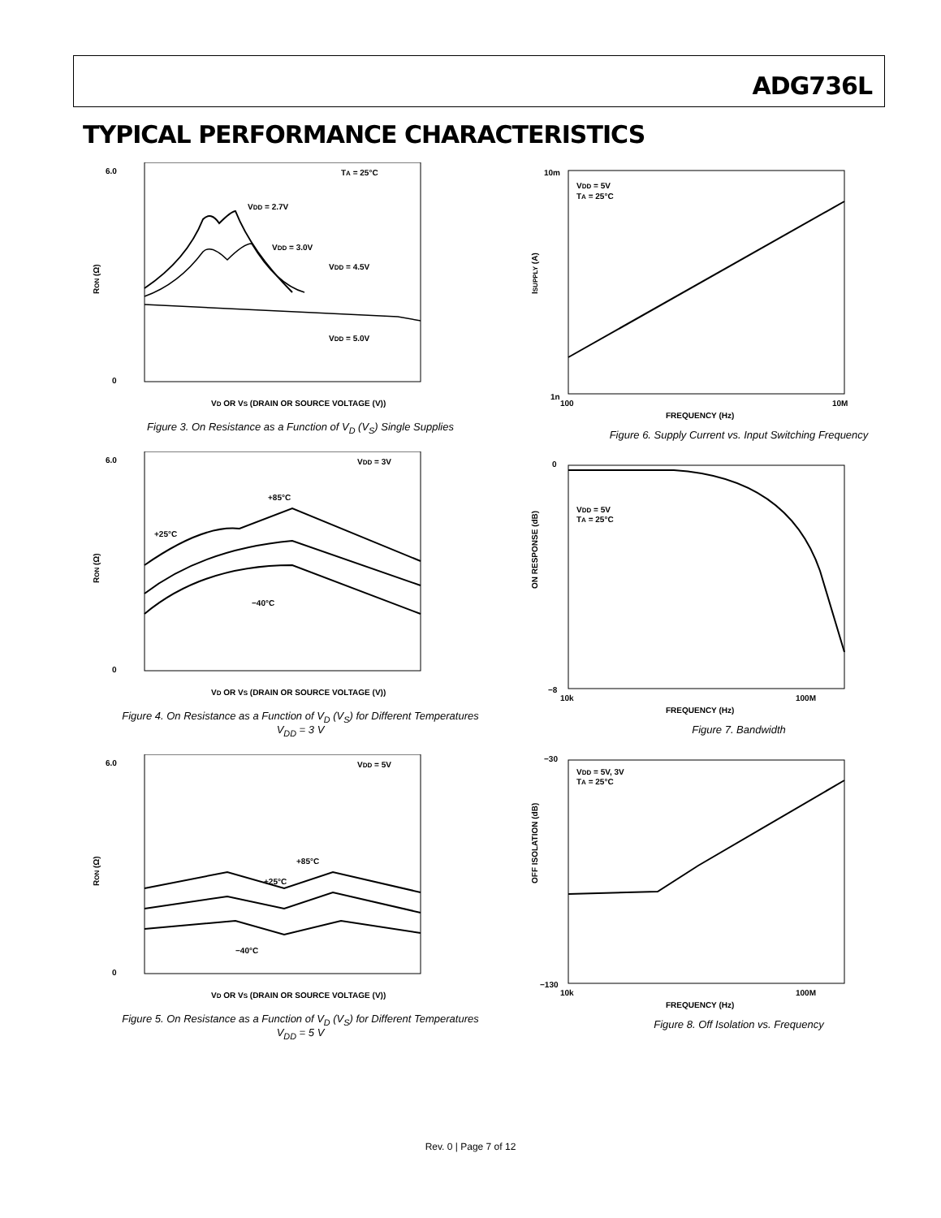ADG736L
TYPICAL PERFORMANCE CHARACTERISTICS
6.0
0
VD OR VS (DRAIN OR SOURCE VOLTAGE (V))
TA = 25°C
VDD = 2.7V
VDD = 3.0V
VDD = 4.5V
VDD = 5.0V
RON (Ω)
Figure 3. On Resistance as a Function of V<sub>D</sub> (V<sub>S</sub>) Single Supplies
6.0
0
VD OR VS (DRAIN OR SOURCE VOLTAGE (V))
VDD = 3V
+85°C
+25°C
−40°C
RON (Ω)
Figure 4. On Resistance as a Function of V<sub>D</sub> (V<sub>S</sub>) for Different Temperatures
V<sub>DD</sub> = 3 V
6.0
0
VD OR VS (DRAIN OR SOURCE VOLTAGE (V))
VDD = 5V
+85°C
+25°C
−40°C
RON (Ω)
Figure 5. On Resistance as a Function of V<sub>D</sub> (V<sub>S</sub>) for Different Temperatures
V<sub>DD</sub> = 5 V
10m
1n
100
10M
FREQUENCY (Hz)
VDD = 5V
TA = 25°C
ISUPPLY (A)
Figure 6. Supply Current vs. Input Switching Frequency
0
−8
10k
100M
FREQUENCY (Hz)
VDD = 5V
TA = 25°C
ON RESPONSE (dB)
Figure 7. Bandwidth
−30
−130
10k
100M
FREQUENCY (Hz)
VDD = 5V, 3V
TA = 25°C
OFF ISOLATION (dB)
Figure 8. Off Isolation vs. Frequency
Rev. 0 | Page 7 of 12